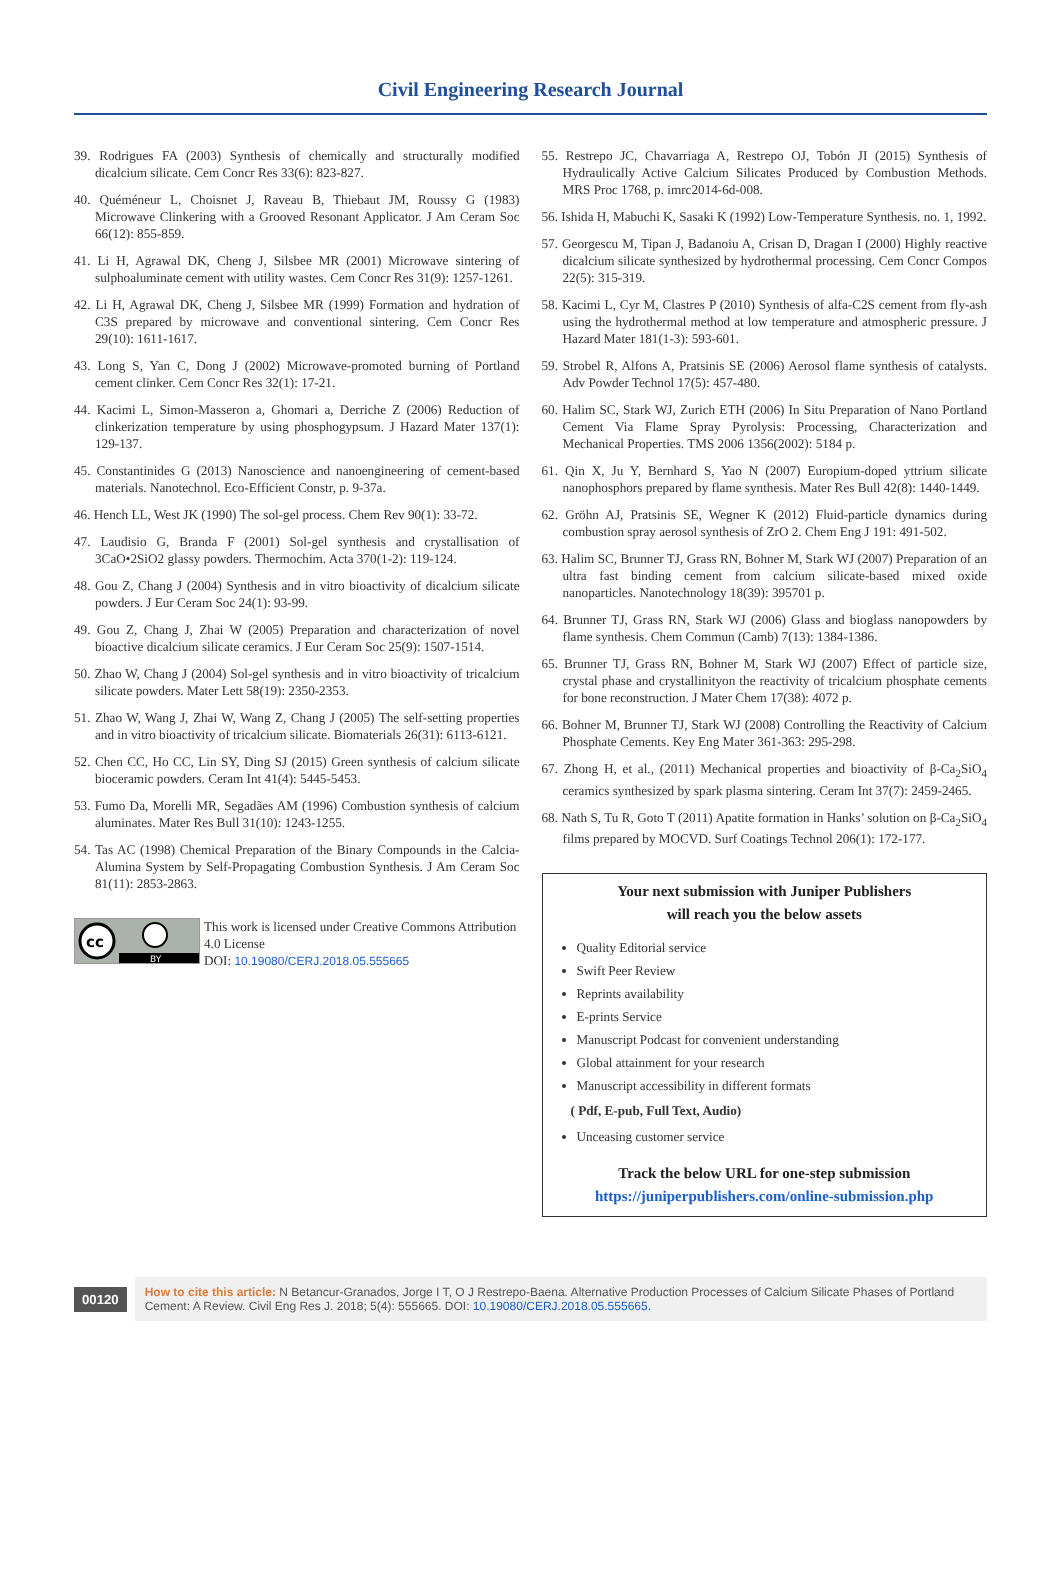Civil Engineering Research Journal
39. Rodrigues FA (2003) Synthesis of chemically and structurally modified dicalcium silicate. Cem Concr Res 33(6): 823-827.
40. Quéméneur L, Choisnet J, Raveau B, Thiebaut JM, Roussy G (1983) Microwave Clinkering with a Grooved Resonant Applicator. J Am Ceram Soc 66(12): 855-859.
41. Li H, Agrawal DK, Cheng J, Silsbee MR (2001) Microwave sintering of sulphoaluminate cement with utility wastes. Cem Concr Res 31(9): 1257-1261.
42. Li H, Agrawal DK, Cheng J, Silsbee MR (1999) Formation and hydration of C3S prepared by microwave and conventional sintering. Cem Concr Res 29(10): 1611-1617.
43. Long S, Yan C, Dong J (2002) Microwave-promoted burning of Portland cement clinker. Cem Concr Res 32(1): 17-21.
44. Kacimi L, Simon-Masseron a, Ghomari a, Derriche Z (2006) Reduction of clinkerization temperature by using phosphogypsum. J Hazard Mater 137(1): 129-137.
45. Constantinides G (2013) Nanoscience and nanoengineering of cement-based materials. Nanotechnol. Eco-Efficient Constr, p. 9-37a.
46. Hench LL, West JK (1990) The sol-gel process. Chem Rev 90(1): 33-72.
47. Laudisio G, Branda F (2001) Sol-gel synthesis and crystallisation of 3CaO•2SiO2 glassy powders. Thermochim. Acta 370(1-2): 119-124.
48. Gou Z, Chang J (2004) Synthesis and in vitro bioactivity of dicalcium silicate powders. J Eur Ceram Soc 24(1): 93-99.
49. Gou Z, Chang J, Zhai W (2005) Preparation and characterization of novel bioactive dicalcium silicate ceramics. J Eur Ceram Soc 25(9): 1507-1514.
50. Zhao W, Chang J (2004) Sol-gel synthesis and in vitro bioactivity of tricalcium silicate powders. Mater Lett 58(19): 2350-2353.
51. Zhao W, Wang J, Zhai W, Wang Z, Chang J (2005) The self-setting properties and in vitro bioactivity of tricalcium silicate. Biomaterials 26(31): 6113-6121.
52. Chen CC, Ho CC, Lin SY, Ding SJ (2015) Green synthesis of calcium silicate bioceramic powders. Ceram Int 41(4): 5445-5453.
53. Fumo Da, Morelli MR, Segadães AM (1996) Combustion synthesis of calcium aluminates. Mater Res Bull 31(10): 1243-1255.
54. Tas AC (1998) Chemical Preparation of the Binary Compounds in the Calcia-Alumina System by Self-Propagating Combustion Synthesis. J Am Ceram Soc 81(11): 2853-2863.
cc
BY
This work is licensed under Creative Commons Attribution 4.0 License
DOI: 10.19080/CERJ.2018.05.555665
55. Restrepo JC, Chavarriaga A, Restrepo OJ, Tobón JI (2015) Synthesis of Hydraulically Active Calcium Silicates Produced by Combustion Methods. MRS Proc 1768, p. imrc2014-6d-008.
56. Ishida H, Mabuchi K, Sasaki K (1992) Low-Temperature Synthesis. no. 1, 1992.
57. Georgescu M, Tipan J, Badanoiu A, Crisan D, Dragan I (2000) Highly reactive dicalcium silicate synthesized by hydrothermal processing. Cem Concr Compos 22(5): 315-319.
58. Kacimi L, Cyr M, Clastres P (2010) Synthesis of alfa-C2S cement from fly-ash using the hydrothermal method at low temperature and atmospheric pressure. J Hazard Mater 181(1-3): 593-601.
59. Strobel R, Alfons A, Pratsinis SE (2006) Aerosol flame synthesis of catalysts. Adv Powder Technol 17(5): 457-480.
60. Halim SC, Stark WJ, Zurich ETH (2006) In Situ Preparation of Nano Portland Cement Via Flame Spray Pyrolysis: Processing, Characterization and Mechanical Properties. TMS 2006 1356(2002): 5184 p.
61. Qin X, Ju Y, Bernhard S, Yao N (2007) Europium-doped yttrium silicate nanophosphors prepared by flame synthesis. Mater Res Bull 42(8): 1440-1449.
62. Gröhn AJ, Pratsinis SE, Wegner K (2012) Fluid-particle dynamics during combustion spray aerosol synthesis of ZrO 2. Chem Eng J 191: 491-502.
63. Halim SC, Brunner TJ, Grass RN, Bohner M, Stark WJ (2007) Preparation of an ultra fast binding cement from calcium silicate-based mixed oxide nanoparticles. Nanotechnology 18(39): 395701 p.
64. Brunner TJ, Grass RN, Stark WJ (2006) Glass and bioglass nanopowders by flame synthesis. Chem Commun (Camb) 7(13): 1384-1386.
65. Brunner TJ, Grass RN, Bohner M, Stark WJ (2007) Effect of particle size, crystal phase and crystallinityon the reactivity of tricalcium phosphate cements for bone reconstruction. J Mater Chem 17(38): 4072 p.
66. Bohner M, Brunner TJ, Stark WJ (2008) Controlling the Reactivity of Calcium Phosphate Cements. Key Eng Mater 361-363: 295-298.
67. Zhong H, et al., (2011) Mechanical properties and bioactivity of β-Ca<sub>2</sub>SiO<sub>4</sub> ceramics synthesized by spark plasma sintering. Ceram Int 37(7): 2459-2465.
68. Nath S, Tu R, Goto T (2011) Apatite formation in Hanks’ solution on β-Ca<sub>2</sub>SiO<sub>4</sub> films prepared by MOCVD. Surf Coatings Technol 206(1): 172-177.
Your next submission with Juniper Publishers
will reach you the below assets
Quality Editorial service
Swift Peer Review
Reprints availability
E-prints Service
Manuscript Podcast for convenient understanding
Global attainment for your research
Manuscript accessibility in different formats
( Pdf, E-pub, Full Text, Audio)
Unceasing customer service
Track the below URL for one-step submission
https://juniperpublishers.com/online-submission.php
00120
How to cite this article: N Betancur-Granados, Jorge I T, O J Restrepo-Baena. Alternative Production Processes of Calcium Silicate Phases of Portland Cement: A Review. Civil Eng Res J. 2018; 5(4): 555665. DOI: 10.19080/CERJ.2018.05.555665.